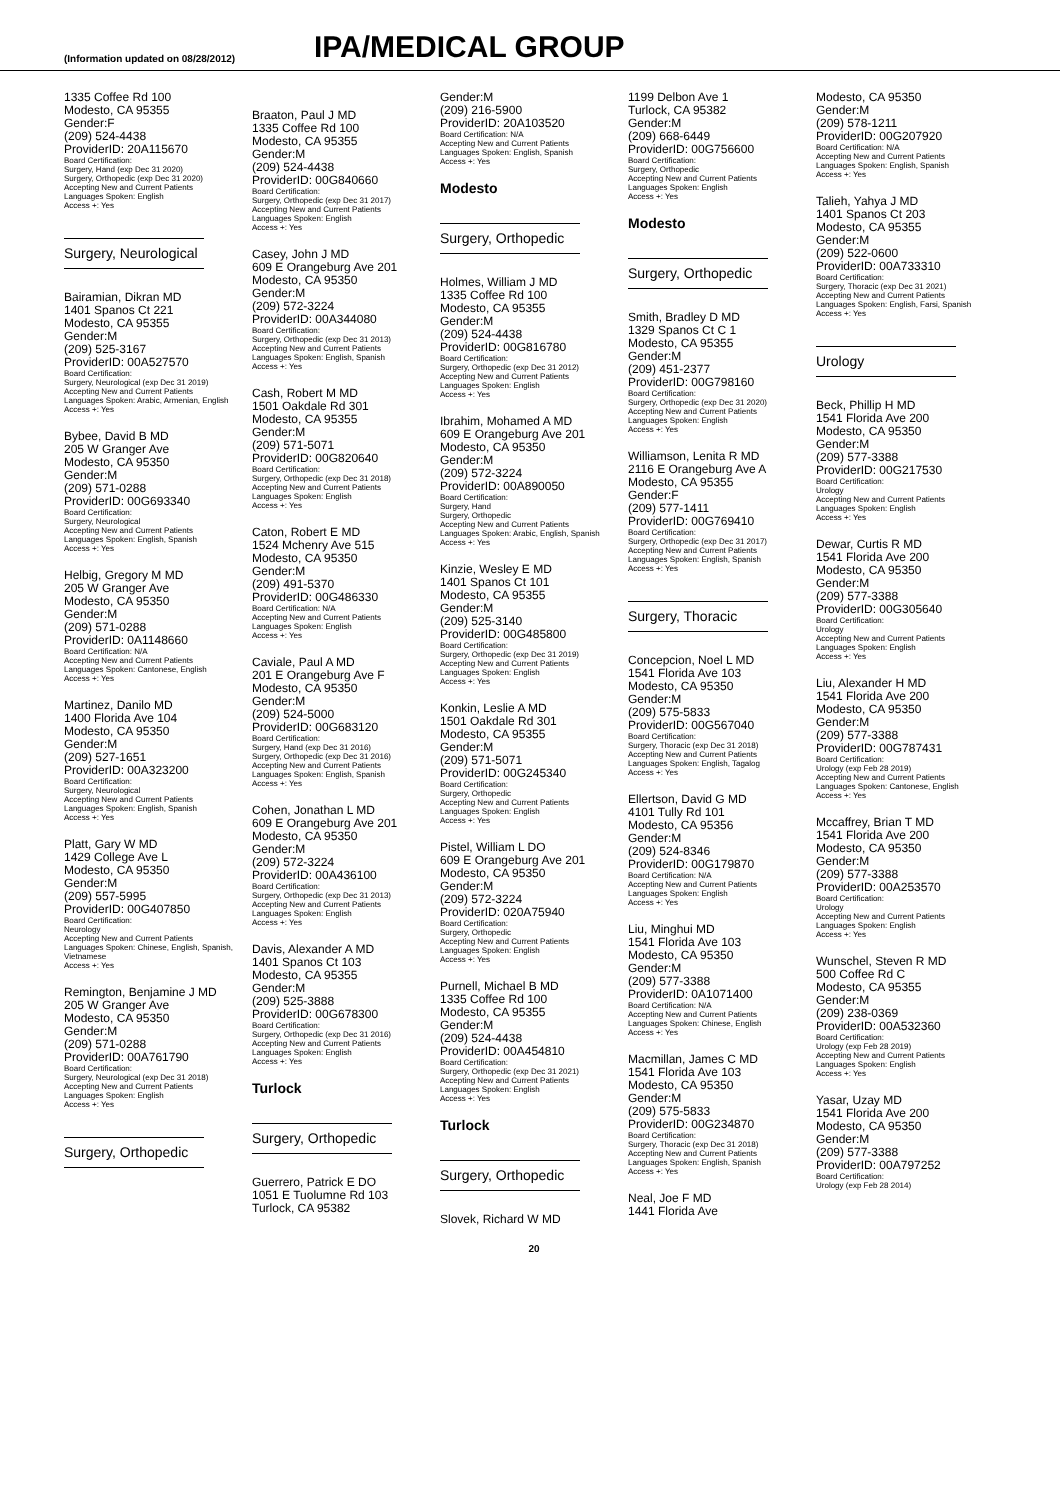(Information updated on 08/28/2012)
IPA/MEDICAL GROUP
1335 Coffee Rd 100
Modesto, CA 95355
Gender:F
(209) 524-4438
ProviderID: 20A115670
Board Certification:
Surgery, Hand (exp Dec 31 2020)
Surgery, Orthopedic (exp Dec 31 2020)
Accepting New and Current Patients
Languages Spoken: English
Access +: Yes
Surgery, Neurological
Bairamian, Dikran MD
1401 Spanos Ct 221
Modesto, CA 95355
Gender:M
(209) 525-3167
ProviderID: 00A527570
Board Certification:
Surgery, Neurological (exp Dec 31 2019)
Accepting New and Current Patients
Languages Spoken: Arabic, Armenian, English
Access +: Yes
Bybee, David B MD
205 W Granger Ave
Modesto, CA 95350
Gender:M
(209) 571-0288
ProviderID: 00G693340
Board Certification:
Surgery, Neurological
Accepting New and Current Patients
Languages Spoken: English, Spanish
Access +: Yes
Helbig, Gregory M MD
205 W Granger Ave
Modesto, CA 95350
Gender:M
(209) 571-0288
ProviderID: 0A1148660
Board Certification: N/A
Accepting New and Current Patients
Languages Spoken: Cantonese, English
Access +: Yes
Martinez, Danilo MD
1400 Florida Ave 104
Modesto, CA 95350
Gender:M
(209) 527-1651
ProviderID: 00A323200
Board Certification:
Surgery, Neurological
Accepting New and Current Patients
Languages Spoken: English, Spanish
Access +: Yes
Platt, Gary W MD
1429 College Ave L
Modesto, CA 95350
Gender:M
(209) 557-5995
ProviderID: 00G407850
Board Certification:
Neurology
Accepting New and Current Patients
Languages Spoken: Chinese, English, Spanish, Vietnamese
Access +: Yes
Remington, Benjamine J MD
205 W Granger Ave
Modesto, CA 95350
Gender:M
(209) 571-0288
ProviderID: 00A761790
Board Certification:
Surgery, Neurological (exp Dec 31 2018)
Accepting New and Current Patients
Languages Spoken: English
Access +: Yes
Surgery, Orthopedic
Braaton, Paul J MD
1335 Coffee Rd 100
Modesto, CA 95355
Gender:M
(209) 524-4438
ProviderID: 00G840660
Board Certification:
Surgery, Orthopedic (exp Dec 31 2017)
Accepting New and Current Patients
Languages Spoken: English
Access +: Yes
Casey, John J MD
609 E Orangeburg Ave 201
Modesto, CA 95350
Gender:M
(209) 572-3224
ProviderID: 00A344080
Board Certification:
Surgery, Orthopedic (exp Dec 31 2013)
Accepting New and Current Patients
Languages Spoken: English, Spanish
Access +: Yes
Cash, Robert M MD
1501 Oakdale Rd 301
Modesto, CA 95355
Gender:M
(209) 571-5071
ProviderID: 00G820640
Board Certification:
Surgery, Orthopedic (exp Dec 31 2018)
Accepting New and Current Patients
Languages Spoken: English
Access +: Yes
Caton, Robert E MD
1524 Mchenry Ave 515
Modesto, CA 95350
Gender:M
(209) 491-5370
ProviderID: 00G486330
Board Certification: N/A
Accepting New and Current Patients
Languages Spoken: English
Access +: Yes
Caviale, Paul A MD
201 E Orangeburg Ave F
Modesto, CA 95350
Gender:M
(209) 524-5000
ProviderID: 00G683120
Board Certification:
Surgery, Hand (exp Dec 31 2016)
Surgery, Orthopedic (exp Dec 31 2016)
Accepting New and Current Patients
Languages Spoken: English, Spanish
Access +: Yes
Cohen, Jonathan L MD
609 E Orangeburg Ave 201
Modesto, CA 95350
Gender:M
(209) 572-3224
ProviderID: 00A436100
Board Certification:
Surgery, Orthopedic (exp Dec 31 2013)
Accepting New and Current Patients
Languages Spoken: English
Access +: Yes
Davis, Alexander A MD
1401 Spanos Ct 103
Modesto, CA 95355
Gender:M
(209) 525-3888
ProviderID: 00G678300
Board Certification:
Surgery, Orthopedic (exp Dec 31 2016)
Accepting New and Current Patients
Languages Spoken: English
Access +: Yes
Turlock
Surgery, Orthopedic
Guerrero, Patrick E DO
1051 E Tuolumne Rd 103
Turlock, CA 95382
Gender:M
(209) 216-5900
ProviderID: 20A103520
Board Certification: N/A
Accepting New and Current Patients
Languages Spoken: English, Spanish
Access +: Yes
Modesto
Surgery, Orthopedic
Holmes, William J MD
1335 Coffee Rd 100
Modesto, CA 95355
Gender:M
(209) 524-4438
ProviderID: 00G816780
Board Certification:
Surgery, Orthopedic (exp Dec 31 2012)
Accepting New and Current Patients
Languages Spoken: English
Access +: Yes
Ibrahim, Mohamed A MD
609 E Orangeburg Ave 201
Modesto, CA 95350
Gender:M
(209) 572-3224
ProviderID: 00A890050
Board Certification:
Surgery, Hand
Surgery, Orthopedic
Accepting New and Current Patients
Languages Spoken: Arabic, English, Spanish
Access +: Yes
Kinzie, Wesley E MD
1401 Spanos Ct 101
Modesto, CA 95355
Gender:M
(209) 525-3140
ProviderID: 00G485800
Board Certification:
Surgery, Orthopedic (exp Dec 31 2019)
Accepting New and Current Patients
Languages Spoken: English
Access +: Yes
Konkin, Leslie A MD
1501 Oakdale Rd 301
Modesto, CA 95355
Gender:M
(209) 571-5071
ProviderID: 00G245340
Board Certification:
Surgery, Orthopedic
Accepting New and Current Patients
Languages Spoken: English
Access +: Yes
Pistel, William L DO
609 E Orangeburg Ave 201
Modesto, CA 95350
Gender:M
(209) 572-3224
ProviderID: 020A75940
Board Certification:
Surgery, Orthopedic
Accepting New and Current Patients
Languages Spoken: English
Access +: Yes
Purnell, Michael B MD
1335 Coffee Rd 100
Modesto, CA 95355
Gender:M
(209) 524-4438
ProviderID: 00A454810
Board Certification:
Surgery, Orthopedic (exp Dec 31 2021)
Accepting New and Current Patients
Languages Spoken: English
Access +: Yes
Turlock
Surgery, Orthopedic
Slovek, Richard W MD
20
1199 Delbon Ave 1
Turlock, CA 95382
Gender:M
(209) 668-6449
ProviderID: 00G756600
Board Certification:
Surgery, Orthopedic
Accepting New and Current Patients
Languages Spoken: English
Access +: Yes
Modesto
Surgery, Orthopedic
Smith, Bradley D MD
1329 Spanos Ct C 1
Modesto, CA 95355
Gender:M
(209) 451-2377
ProviderID: 00G798160
Board Certification:
Surgery, Orthopedic (exp Dec 31 2020)
Accepting New and Current Patients
Languages Spoken: English
Access +: Yes
Williamson, Lenita R MD
2116 E Orangeburg Ave A
Modesto, CA 95355
Gender:F
(209) 577-1411
ProviderID: 00G769410
Board Certification:
Surgery, Orthopedic (exp Dec 31 2017)
Accepting New and Current Patients
Languages Spoken: English, Spanish
Access +: Yes
Surgery, Thoracic
Concepcion, Noel L MD
1541 Florida Ave 103
Modesto, CA 95350
Gender:M
(209) 575-5833
ProviderID: 00G567040
Board Certification:
Surgery, Thoracic (exp Dec 31 2018)
Accepting New and Current Patients
Languages Spoken: English, Tagalog
Access +: Yes
Ellertson, David G MD
4101 Tully Rd 101
Modesto, CA 95356
Gender:M
(209) 524-8346
ProviderID: 00G179870
Board Certification: N/A
Accepting New and Current Patients
Languages Spoken: English
Access +: Yes
Liu, Minghui MD
1541 Florida Ave 103
Modesto, CA 95350
Gender:M
(209) 577-3388
ProviderID: 0A1071400
Board Certification: N/A
Accepting New and Current Patients
Languages Spoken: Chinese, English
Access +: Yes
Macmillan, James C MD
1541 Florida Ave 103
Modesto, CA 95350
Gender:M
(209) 575-5833
ProviderID: 00G234870
Board Certification:
Surgery, Thoracic (exp Dec 31 2018)
Accepting New and Current Patients
Languages Spoken: English, Spanish
Access +: Yes
Neal, Joe F MD
1441 Florida Ave
Modesto, CA 95350
Gender:M
(209) 578-1211
ProviderID: 00G207920
Board Certification: N/A
Accepting New and Current Patients
Languages Spoken: English, Spanish
Access +: Yes
Talieh, Yahya J MD
1401 Spanos Ct 203
Modesto, CA 95355
Gender:M
(209) 522-0600
ProviderID: 00A733310
Board Certification:
Surgery, Thoracic (exp Dec 31 2021)
Accepting New and Current Patients
Languages Spoken: English, Farsi, Spanish
Access +: Yes
Urology
Beck, Phillip H MD
1541 Florida Ave 200
Modesto, CA 95350
Gender:M
(209) 577-3388
ProviderID: 00G217530
Board Certification:
Urology
Accepting New and Current Patients
Languages Spoken: English
Access +: Yes
Dewar, Curtis R MD
1541 Florida Ave 200
Modesto, CA 95350
Gender:M
(209) 577-3388
ProviderID: 00G305640
Board Certification:
Urology
Accepting New and Current Patients
Languages Spoken: English
Access +: Yes
Liu, Alexander H MD
1541 Florida Ave 200
Modesto, CA 95350
Gender:M
(209) 577-3388
ProviderID: 00G787431
Board Certification:
Urology (exp Feb 28 2019)
Accepting New and Current Patients
Languages Spoken: Cantonese, English
Access +: Yes
Mccaffrey, Brian T MD
1541 Florida Ave 200
Modesto, CA 95350
Gender:M
(209) 577-3388
ProviderID: 00A253570
Board Certification:
Urology
Accepting New and Current Patients
Languages Spoken: English
Access +: Yes
Wunschel, Steven R MD
500 Coffee Rd C
Modesto, CA 95355
Gender:M
(209) 238-0369
ProviderID: 00A532360
Board Certification:
Urology (exp Feb 28 2019)
Accepting New and Current Patients
Languages Spoken: English
Access +: Yes
Yasar, Uzay MD
1541 Florida Ave 200
Modesto, CA 95350
Gender:M
(209) 577-3388
ProviderID: 00A797252
Board Certification:
Urology (exp Feb 28 2014)